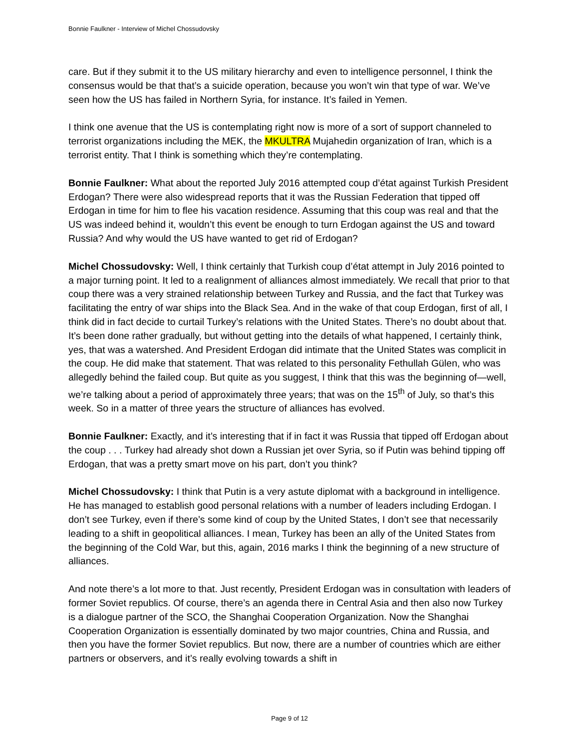Bonnie Faulkner - Interview of Michel Chossudovsky
care. But if they submit it to the US military hierarchy and even to intelligence personnel, I think the consensus would be that that’s a suicide operation, because you won’t win that type of war. We’ve seen how the US has failed in Northern Syria, for instance. It’s failed in Yemen.
I think one avenue that the US is contemplating right now is more of a sort of support channeled to terrorist organizations including the MEK, the MKULTRA Mujahedin organization of Iran, which is a terrorist entity. That I think is something which they’re contemplating.
Bonnie Faulkner: What about the reported July 2016 attempted coup d’état against Turkish President Erdogan? There were also widespread reports that it was the Russian Federation that tipped off Erdogan in time for him to flee his vacation residence. Assuming that this coup was real and that the US was indeed behind it, wouldn’t this event be enough to turn Erdogan against the US and toward Russia? And why would the US have wanted to get rid of Erdogan?
Michel Chossudovsky: Well, I think certainly that Turkish coup d’état attempt in July 2016 pointed to a major turning point. It led to a realignment of alliances almost immediately. We recall that prior to that coup there was a very strained relationship between Turkey and Russia, and the fact that Turkey was facilitating the entry of war ships into the Black Sea. And in the wake of that coup Erdogan, first of all, I think did in fact decide to curtail Turkey’s relations with the United States. There’s no doubt about that. It’s been done rather gradually, but without getting into the details of what happened, I certainly think, yes, that was a watershed. And President Erdogan did intimate that the United States was complicit in the coup. He did make that statement. That was related to this personality Fethullah Gülen, who was allegedly behind the failed coup. But quite as you suggest, I think that this was the beginning of—well, we’re talking about a period of approximately three years; that was on the 15<sup>th</sup> of July, so that’s this week. So in a matter of three years the structure of alliances has evolved.
Bonnie Faulkner: Exactly, and it’s interesting that if in fact it was Russia that tipped off Erdogan about the coup . . . Turkey had already shot down a Russian jet over Syria, so if Putin was behind tipping off Erdogan, that was a pretty smart move on his part, don’t you think?
Michel Chossudovsky: I think that Putin is a very astute diplomat with a background in intelligence. He has managed to establish good personal relations with a number of leaders including Erdogan. I don’t see Turkey, even if there’s some kind of coup by the United States, I don’t see that necessarily leading to a shift in geopolitical alliances. I mean, Turkey has been an ally of the United States from the beginning of the Cold War, but this, again, 2016 marks I think the beginning of a new structure of alliances.
And note there’s a lot more to that. Just recently, President Erdogan was in consultation with leaders of former Soviet republics. Of course, there’s an agenda there in Central Asia and then also now Turkey is a dialogue partner of the SCO, the Shanghai Cooperation Organization. Now the Shanghai Cooperation Organization is essentially dominated by two major countries, China and Russia, and then you have the former Soviet republics. But now, there are a number of countries which are either partners or observers, and it’s really evolving towards a shift in
Page 9 of 12